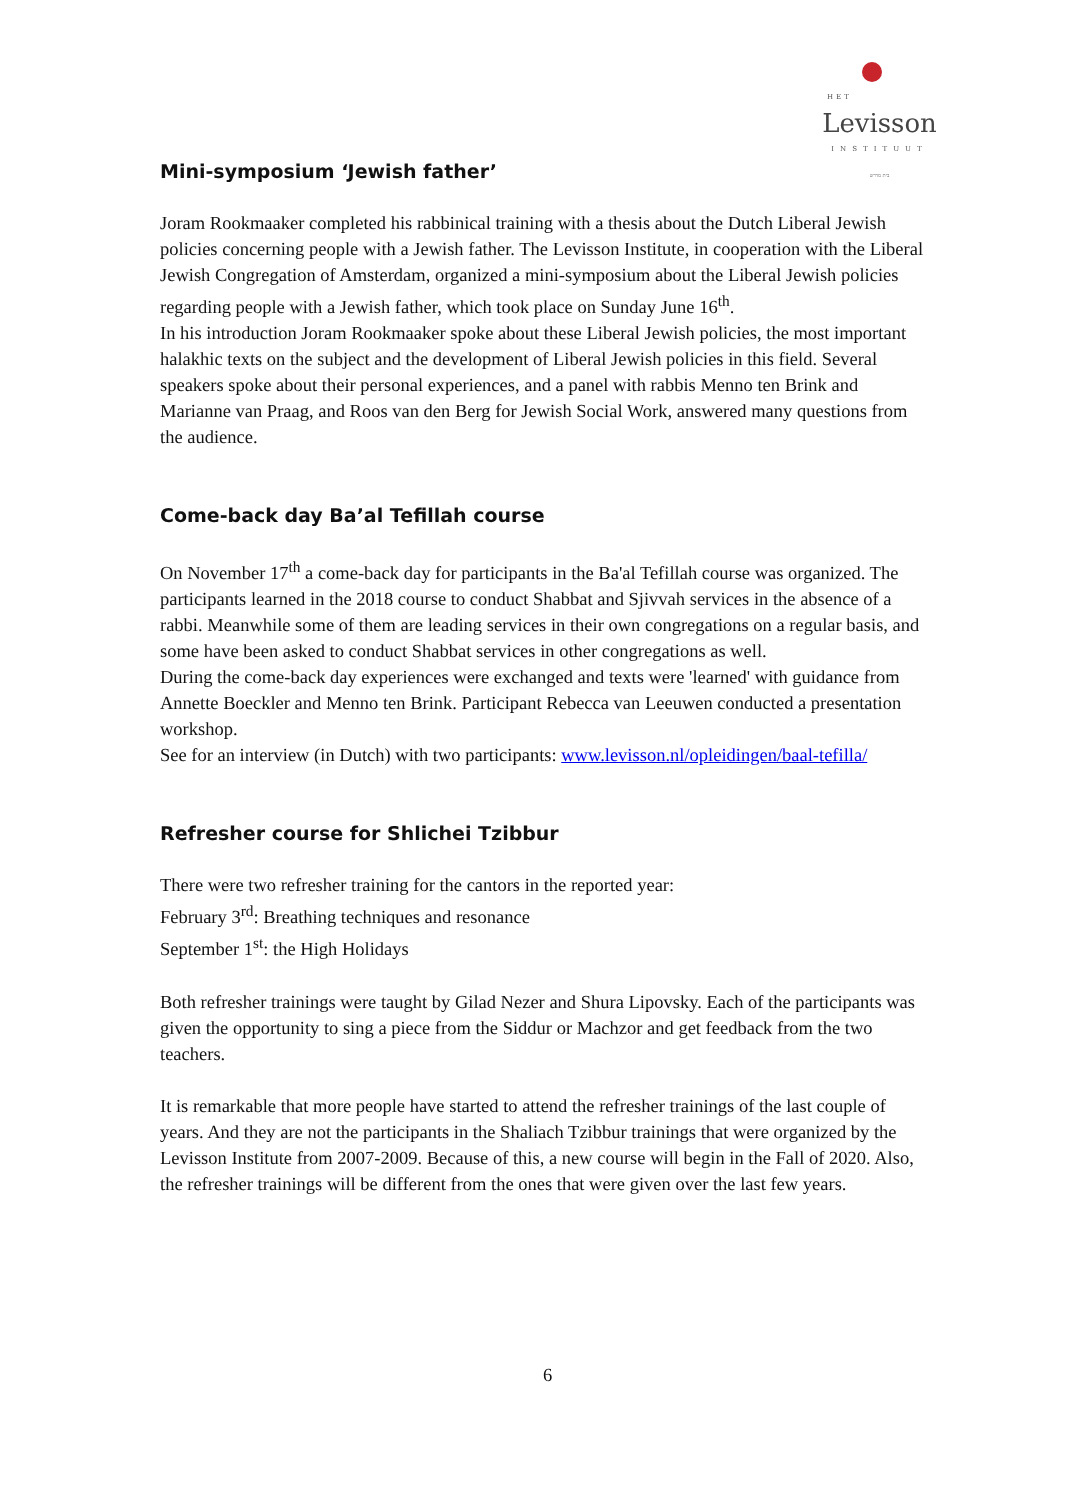HET
Levisson
INSTITUUT
בית מדרש
Mini-symposium ‘Jewish father’
Joram Rookmaaker completed his rabbinical training with a thesis about the Dutch Liberal Jewish policies concerning people with a Jewish father. The Levisson Institute, in cooperation with the Liberal Jewish Congregation of Amsterdam, organized a mini-symposium about the Liberal Jewish policies regarding people with a Jewish father, which took place on Sunday June 16<sup>th</sup>.
In his introduction Joram Rookmaaker spoke about these Liberal Jewish policies, the most important halakhic texts on the subject and the development of Liberal Jewish policies in this field. Several speakers spoke about their personal experiences, and a panel with rabbis Menno ten Brink and Marianne van Praag, and Roos van den Berg for Jewish Social Work, answered many questions from the audience.
Come-back day Ba’al Tefillah course
On November 17<sup>th</sup> a come-back day for participants in the Ba'al Tefillah course was organized. The participants learned in the 2018 course to conduct Shabbat and Sjivvah services in the absence of a rabbi. Meanwhile some of them are leading services in their own congregations on a regular basis, and some have been asked to conduct Shabbat services in other congregations as well.
During the come-back day experiences were exchanged and texts were 'learned' with guidance from Annette Boeckler and Menno ten Brink. Participant Rebecca van Leeuwen conducted a presentation workshop.
See for an interview (in Dutch) with two participants: www.levisson.nl/opleidingen/baal-tefilla/
Refresher course for Shlichei Tzibbur
There were two refresher training for the cantors in the reported year:
February 3<sup>rd</sup>: Breathing techniques and resonance
September 1<sup>st</sup>: the High Holidays
Both refresher trainings were taught by Gilad Nezer and Shura Lipovsky. Each of the participants was given the opportunity to sing a piece from the Siddur or Machzor and get feedback from the two teachers.
It is remarkable that more people have started to attend the refresher trainings of the last couple of years. And they are not the participants in the Shaliach Tzibbur trainings that were organized by the Levisson Institute from 2007-2009. Because of this, a new course will begin in the Fall of 2020. Also, the refresher trainings will be different from the ones that were given over the last few years.
6